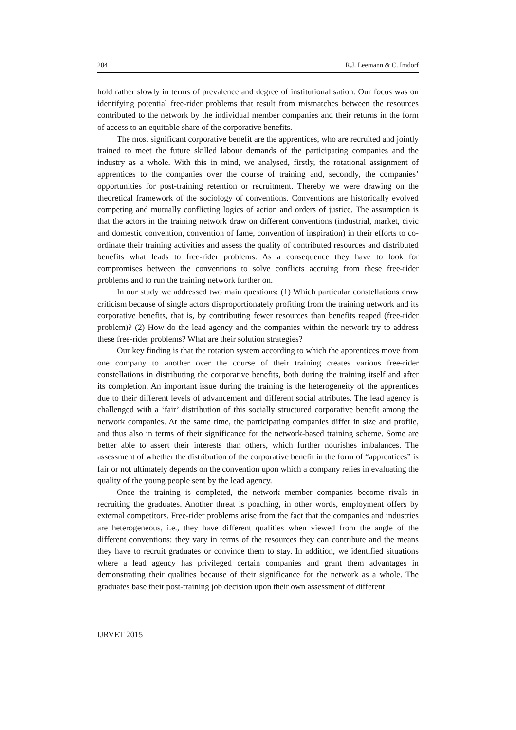204 R.J. Leemann & C. Imdorf
hold rather slowly in terms of prevalence and degree of institutionalisation. Our focus was on identifying potential free-rider problems that result from mismatches between the resources contributed to the network by the individual member companies and their returns in the form of access to an equitable share of the corporative benefits.
The most significant corporative benefit are the apprentices, who are recruited and jointly trained to meet the future skilled labour demands of the participating companies and the industry as a whole. With this in mind, we analysed, firstly, the rotational assignment of apprentices to the companies over the course of training and, secondly, the companies’ opportunities for post-training retention or recruitment. Thereby we were drawing on the theoretical framework of the sociology of conventions. Conventions are historically evolved competing and mutually conflicting logics of action and orders of justice. The assumption is that the actors in the training network draw on different conventions (industrial, market, civic and domestic convention, convention of fame, convention of inspiration) in their efforts to co-ordinate their training activities and assess the quality of contributed resources and distributed benefits what leads to free-rider problems. As a consequence they have to look for compromises between the conventions to solve conflicts accruing from these free-rider problems and to run the training network further on.
In our study we addressed two main questions: (1) Which particular constellations draw criticism because of single actors disproportionately profiting from the training network and its corporative benefits, that is, by contributing fewer resources than benefits reaped (free-rider problem)? (2) How do the lead agency and the companies within the network try to address these free-rider problems? What are their solution strategies?
Our key finding is that the rotation system according to which the apprentices move from one company to another over the course of their training creates various free-rider constellations in distributing the corporative benefits, both during the training itself and after its completion. An important issue during the training is the heterogeneity of the apprentices due to their different levels of advancement and different social attributes. The lead agency is challenged with a ‘fair’ distribution of this socially structured corporative benefit among the network companies. At the same time, the participating companies differ in size and profile, and thus also in terms of their significance for the network-based training scheme. Some are better able to assert their interests than others, which further nourishes imbalances. The assessment of whether the distribution of the corporative benefit in the form of “apprentices” is fair or not ultimately depends on the convention upon which a company relies in evaluating the quality of the young people sent by the lead agency.
Once the training is completed, the network member companies become rivals in recruiting the graduates. Another threat is poaching, in other words, employment offers by external competitors. Free-rider problems arise from the fact that the companies and industries are heterogeneous, i.e., they have different qualities when viewed from the angle of the different conventions: they vary in terms of the resources they can contribute and the means they have to recruit graduates or convince them to stay. In addition, we identified situations where a lead agency has privileged certain companies and grant them advantages in demonstrating their qualities because of their significance for the network as a whole. The graduates base their post-training job decision upon their own assessment of different
IJRVET 2015